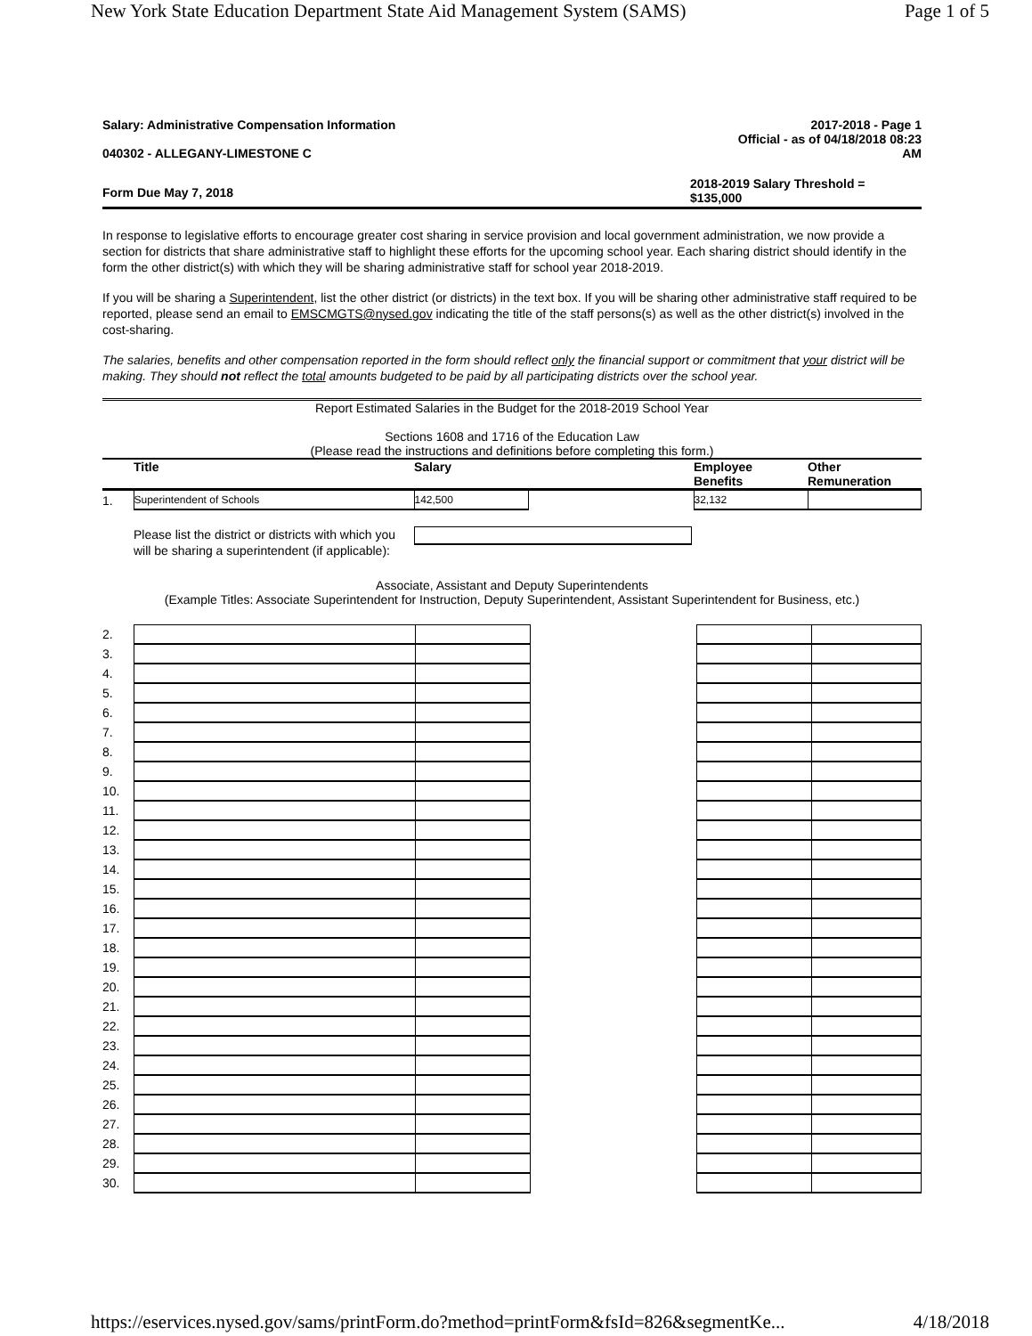New York State Education Department State Aid Management System (SAMS) Page 1 of 5
Salary: Administrative Compensation Information
040302 - ALLEGANY-LIMESTONE C
2017-2018 - Page 1
Official - as of 04/18/2018 08:23
AM
Form Due May 7, 2018
2018-2019 Salary Threshold =
$135,000
In response to legislative efforts to encourage greater cost sharing in service provision and local government administration, we now provide a section for districts that share administrative staff to highlight these efforts for the upcoming school year. Each sharing district should identify in the form the other district(s) with which they will be sharing administrative staff for school year 2018-2019.
If you will be sharing a Superintendent, list the other district (or districts) in the text box. If you will be sharing other administrative staff required to be reported, please send an email to EMSCMGTS@nysed.gov indicating the title of the staff persons(s) as well as the other district(s) involved in the cost-sharing.
The salaries, benefits and other compensation reported in the form should reflect only the financial support or commitment that your district will be making. They should not reflect the total amounts budgeted to be paid by all participating districts over the school year.
Report Estimated Salaries in the Budget for the 2018-2019 School Year
Sections 1608 and 1716 of the Education Law
(Please read the instructions and definitions before completing this form.)
| | Title | Salary | | Employee Benefits | Other Remuneration |
| 1. | Superintendent of Schools | 142,500 | | 32,132 | |
Please list the district or districts with which you will be sharing a superintendent (if applicable):
Associate, Assistant and Deputy Superintendents
(Example Titles: Associate Superintendent for Instruction, Deputy Superintendent, Assistant Superintendent for Business, etc.)
| 2. | | | | | |
| 3. | | | | | |
| 4. | | | | | |
| 5. | | | | | |
| 6. | | | | | |
| 7. | | | | | |
| 8. | | | | | |
| 9. | | | | | |
| 10. | | | | | |
| 11. | | | | | |
| 12. | | | | | |
| 13. | | | | | |
| 14. | | | | | |
| 15. | | | | | |
| 16. | | | | | |
| 17. | | | | | |
| 18. | | | | | |
| 19. | | | | | |
| 20. | | | | | |
| 21. | | | | | |
| 22. | | | | | |
| 23. | | | | | |
| 24. | | | | | |
| 25. | | | | | |
| 26. | | | | | |
| 27. | | | | | |
| 28. | | | | | |
| 29. | | | | | |
| 30. | | | | | |
https://eservices.nysed.gov/sams/printForm.do?method=printForm&fsId=826&segmentKe... 4/18/2018